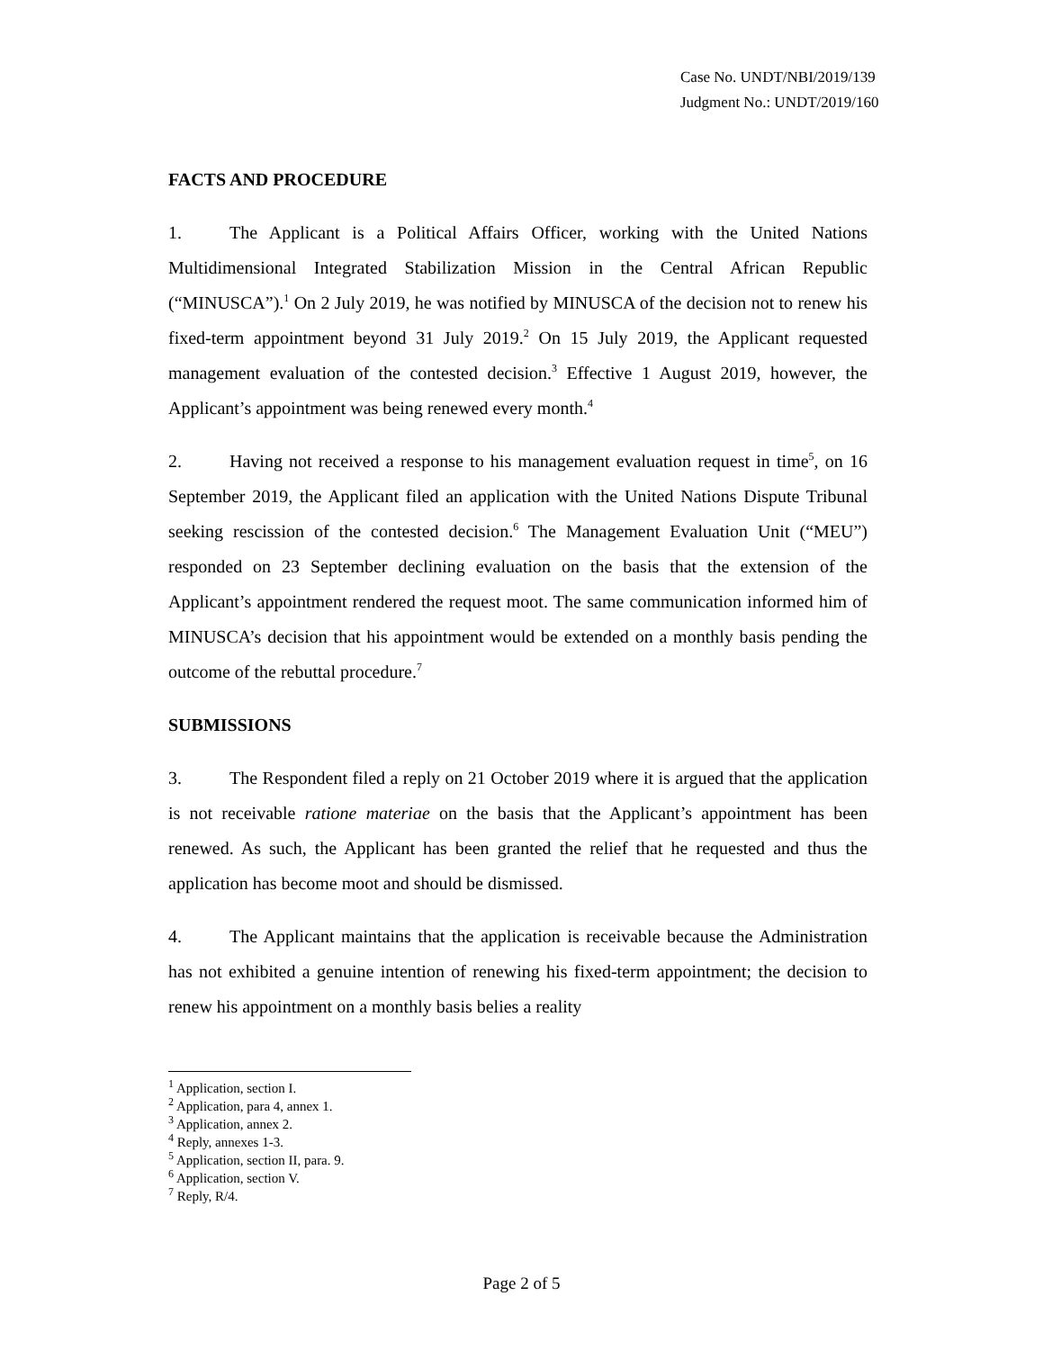Case No. UNDT/NBI/2019/139
Judgment No.: UNDT/2019/160
FACTS AND PROCEDURE
1. The Applicant is a Political Affairs Officer, working with the United Nations Multidimensional Integrated Stabilization Mission in the Central African Republic (“MINUSCA”).<sup>1</sup> On 2 July 2019, he was notified by MINUSCA of the decision not to renew his fixed-term appointment beyond 31 July 2019.<sup>2</sup> On 15 July 2019, the Applicant requested management evaluation of the contested decision.<sup>3</sup> Effective 1 August 2019, however, the Applicant’s appointment was being renewed every month.<sup>4</sup>
2. Having not received a response to his management evaluation request in time<sup>5</sup>, on 16 September 2019, the Applicant filed an application with the United Nations Dispute Tribunal seeking rescission of the contested decision.<sup>6</sup> The Management Evaluation Unit (“MEU”) responded on 23 September declining evaluation on the basis that the extension of the Applicant’s appointment rendered the request moot. The same communication informed him of MINUSCA’s decision that his appointment would be extended on a monthly basis pending the outcome of the rebuttal procedure.<sup>7</sup>
SUBMISSIONS
3. The Respondent filed a reply on 21 October 2019 where it is argued that the application is not receivable ratione materiae on the basis that the Applicant’s appointment has been renewed. As such, the Applicant has been granted the relief that he requested and thus the application has become moot and should be dismissed.
4. The Applicant maintains that the application is receivable because the Administration has not exhibited a genuine intention of renewing his fixed-term appointment; the decision to renew his appointment on a monthly basis belies a reality
<sup>1</sup> Application, section I.
<sup>2</sup> Application, para 4, annex 1.
<sup>3</sup> Application, annex 2.
<sup>4</sup> Reply, annexes 1-3.
<sup>5</sup> Application, section II, para. 9.
<sup>6</sup> Application, section V.
<sup>7</sup> Reply, R/4.
Page 2 of 5